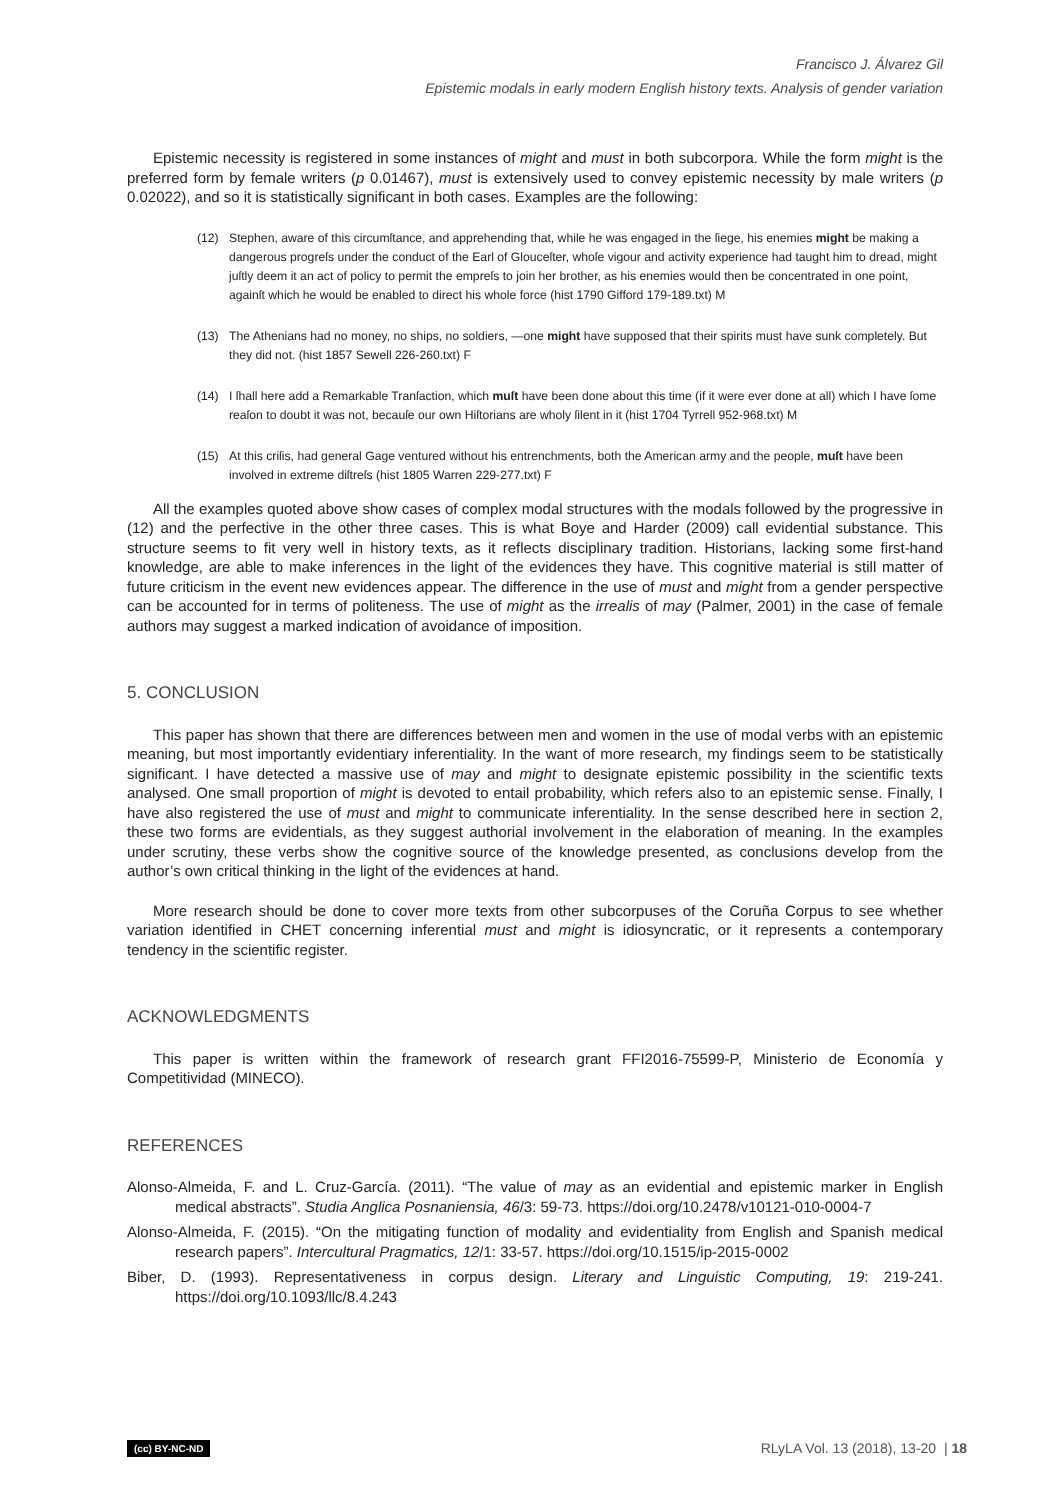Francisco J. Álvarez Gil
Epistemic modals in early modern English history texts. Analysis of gender variation
Epistemic necessity is registered in some instances of might and must in both subcorpora. While the form might is the preferred form by female writers (p 0.01467), must is extensively used to convey epistemic necessity by male writers (p 0.02022), and so it is statistically significant in both cases. Examples are the following:
(12) Stephen, aware of this circumſtance, and apprehending that, while he was engaged in the ſiege, his enemies might be making a dangerous progreſs under the conduct of the Earl of Glouceſter, whoſe vigour and activity experience had taught him to dread, might juſtly deem it an act of policy to permit the empreſs to join her brother, as his enemies would then be concentrated in one point, againſt which he would be enabled to direct his whole force (hist 1790 Gifford 179-189.txt) M
(13) The Athenians had no money, no ships, no soldiers, —one might have supposed that their spirits must have sunk completely. But they did not. (hist 1857 Sewell 226-260.txt) F
(14) I ſhall here add a Remarkable Tranſaction, which muſt have been done about this time (if it were ever done at all) which I have ſome reaſon to doubt it was not, becauſe our own Hiſtorians are wholy ſilent in it (hist 1704 Tyrrell 952-968.txt) M
(15) At this criſis, had general Gage ventured without his entrenchments, both the American army and the people, muſt have been involved in extreme diſtreſs (hist 1805 Warren 229-277.txt) F
All the examples quoted above show cases of complex modal structures with the modals followed by the progressive in (12) and the perfective in the other three cases. This is what Boye and Harder (2009) call evidential substance. This structure seems to fit very well in history texts, as it reflects disciplinary tradition. Historians, lacking some first-hand knowledge, are able to make inferences in the light of the evidences they have. This cognitive material is still matter of future criticism in the event new evidences appear. The difference in the use of must and might from a gender perspective can be accounted for in terms of politeness. The use of might as the irrealis of may (Palmer, 2001) in the case of female authors may suggest a marked indication of avoidance of imposition.
5. CONCLUSION
This paper has shown that there are differences between men and women in the use of modal verbs with an epistemic meaning, but most importantly evidentiary inferentiality. In the want of more research, my findings seem to be statistically significant. I have detected a massive use of may and might to designate epistemic possibility in the scientific texts analysed. One small proportion of might is devoted to entail probability, which refers also to an epistemic sense. Finally, I have also registered the use of must and might to communicate inferentiality. In the sense described here in section 2, these two forms are evidentials, as they suggest authorial involvement in the elaboration of meaning. In the examples under scrutiny, these verbs show the cognitive source of the knowledge presented, as conclusions develop from the author’s own critical thinking in the light of the evidences at hand.
More research should be done to cover more texts from other subcorpuses of the Coruña Corpus to see whether variation identified in CHET concerning inferential must and might is idiosyncratic, or it represents a contemporary tendency in the scientific register.
ACKNOWLEDGMENTS
This paper is written within the framework of research grant FFI2016-75599-P, Ministerio de Economía y Competitividad (MINECO).
REFERENCES
Alonso-Almeida, F. and L. Cruz-García. (2011). “The value of may as an evidential and epistemic marker in English medical abstracts”. Studia Anglica Posnaniensia, 46/3: 59-73. https://doi.org/10.2478/v10121-010-0004-7
Alonso-Almeida, F. (2015). “On the mitigating function of modality and evidentiality from English and Spanish medical research papers”. Intercultural Pragmatics, 12/1: 33-57. https://doi.org/10.1515/ip-2015-0002
Biber, D. (1993). Representativeness in corpus design. Literary and Linguistic Computing, 19: 219-241. https://doi.org/10.1093/llc/8.4.243
(cc) BY-NC-ND RLyLA Vol. 13 (2018), 13-20 | 18